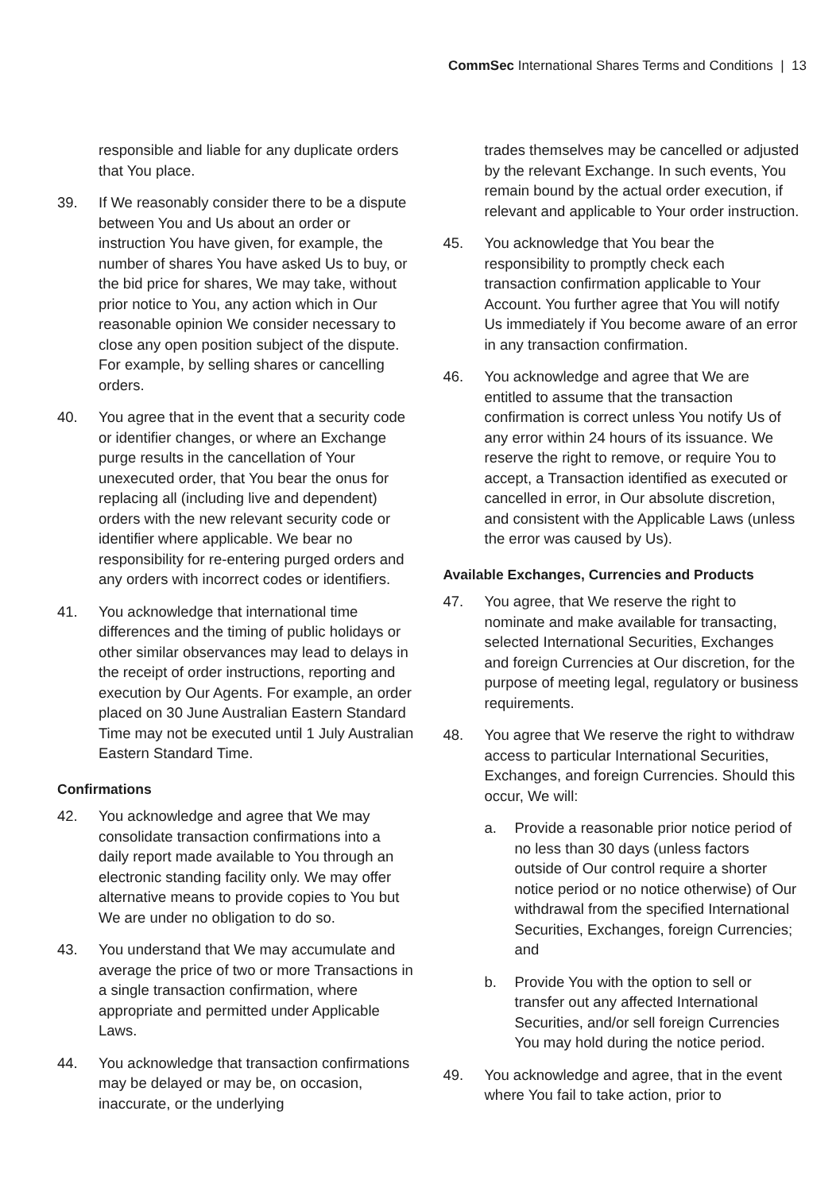CommSec International Shares Terms and Conditions | 13
responsible and liable for any duplicate orders that You place.
39. If We reasonably consider there to be a dispute between You and Us about an order or instruction You have given, for example, the number of shares You have asked Us to buy, or the bid price for shares, We may take, without prior notice to You, any action which in Our reasonable opinion We consider necessary to close any open position subject of the dispute. For example, by selling shares or cancelling orders.
40. You agree that in the event that a security code or identifier changes, or where an Exchange purge results in the cancellation of Your unexecuted order, that You bear the onus for replacing all (including live and dependent) orders with the new relevant security code or identifier where applicable. We bear no responsibility for re-entering purged orders and any orders with incorrect codes or identifiers.
41. You acknowledge that international time differences and the timing of public holidays or other similar observances may lead to delays in the receipt of order instructions, reporting and execution by Our Agents. For example, an order placed on 30 June Australian Eastern Standard Time may not be executed until 1 July Australian Eastern Standard Time.
Confirmations
42. You acknowledge and agree that We may consolidate transaction confirmations into a daily report made available to You through an electronic standing facility only. We may offer alternative means to provide copies to You but We are under no obligation to do so.
43. You understand that We may accumulate and average the price of two or more Transactions in a single transaction confirmation, where appropriate and permitted under Applicable Laws.
44. You acknowledge that transaction confirmations may be delayed or may be, on occasion, inaccurate, or the underlying
trades themselves may be cancelled or adjusted by the relevant Exchange. In such events, You remain bound by the actual order execution, if relevant and applicable to Your order instruction.
45. You acknowledge that You bear the responsibility to promptly check each transaction confirmation applicable to Your Account. You further agree that You will notify Us immediately if You become aware of an error in any transaction confirmation.
46. You acknowledge and agree that We are entitled to assume that the transaction confirmation is correct unless You notify Us of any error within 24 hours of its issuance. We reserve the right to remove, or require You to accept, a Transaction identified as executed or cancelled in error, in Our absolute discretion, and consistent with the Applicable Laws (unless the error was caused by Us).
Available Exchanges, Currencies and Products
47. You agree, that We reserve the right to nominate and make available for transacting, selected International Securities, Exchanges and foreign Currencies at Our discretion, for the purpose of meeting legal, regulatory or business requirements.
48. You agree that We reserve the right to withdraw access to particular International Securities, Exchanges, and foreign Currencies. Should this occur, We will:
a. Provide a reasonable prior notice period of no less than 30 days (unless factors outside of Our control require a shorter notice period or no notice otherwise) of Our withdrawal from the specified International Securities, Exchanges, foreign Currencies; and
b. Provide You with the option to sell or transfer out any affected International Securities, and/or sell foreign Currencies You may hold during the notice period.
49. You acknowledge and agree, that in the event where You fail to take action, prior to